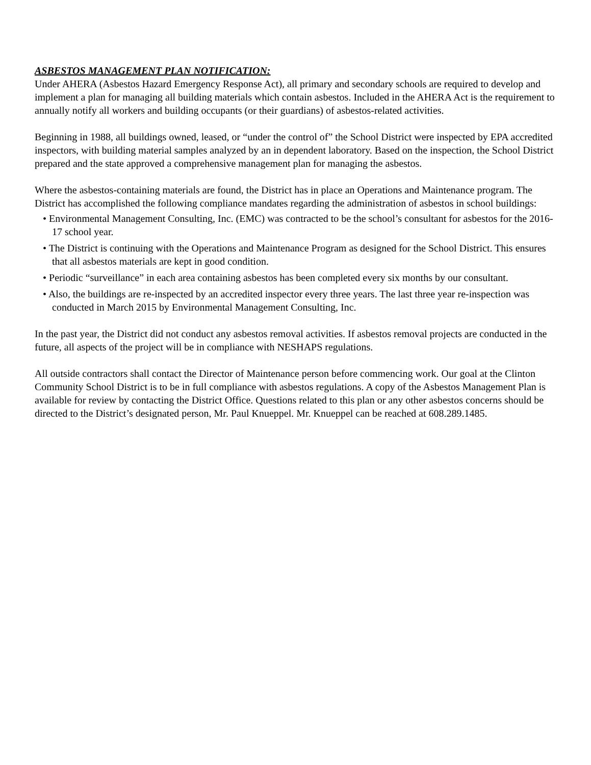ASBESTOS MANAGEMENT PLAN NOTIFICATION:
Under AHERA (Asbestos Hazard Emergency Response Act), all primary and secondary schools are required to develop and implement a plan for managing all building materials which contain asbestos. Included in the AHERA Act is the requirement to annually notify all workers and building occupants (or their guardians) of asbestos-related activities.
Beginning in 1988, all buildings owned, leased, or “under the control of” the School District were inspected by EPA accredited inspectors, with building material samples analyzed by an in dependent laboratory. Based on the inspection, the School District prepared and the state approved a comprehensive management plan for managing the asbestos.
Where the asbestos-containing materials are found, the District has in place an Operations and Maintenance program. The District has accomplished the following compliance mandates regarding the administration of asbestos in school buildings:
• Environmental Management Consulting, Inc. (EMC) was contracted to be the school’s consultant for asbestos for the 2016-17 school year.
• The District is continuing with the Operations and Maintenance Program as designed for the School District. This ensures that all asbestos materials are kept in good condition.
• Periodic “surveillance” in each area containing asbestos has been completed every six months by our consultant.
• Also, the buildings are re-inspected by an accredited inspector every three years. The last three year re-inspection was conducted in March 2015 by Environmental Management Consulting, Inc.
In the past year, the District did not conduct any asbestos removal activities. If asbestos removal projects are conducted in the future, all aspects of the project will be in compliance with NESHAPS regulations.
All outside contractors shall contact the Director of Maintenance person before commencing work. Our goal at the Clinton Community School District is to be in full compliance with asbestos regulations. A copy of the Asbestos Management Plan is available for review by contacting the District Office. Questions related to this plan or any other asbestos concerns should be directed to the District’s designated person, Mr. Paul Knueppel. Mr. Knueppel can be reached at 608.289.1485.